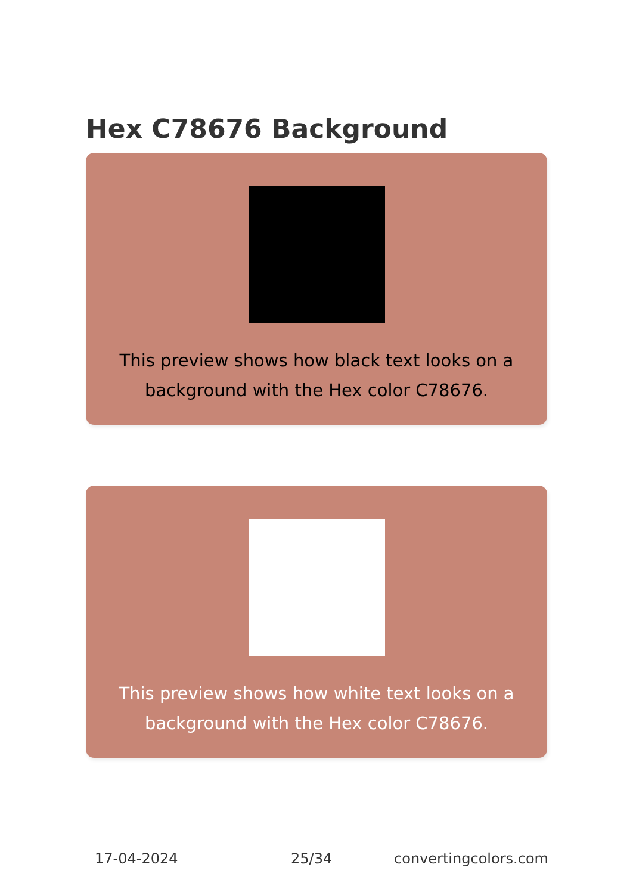Hex C78676 Background
This preview shows how black text looks on a background with the Hex color C78676.
This preview shows how white text looks on a background with the Hex color C78676.
17-04-2024 25/34 convertingcolors.com